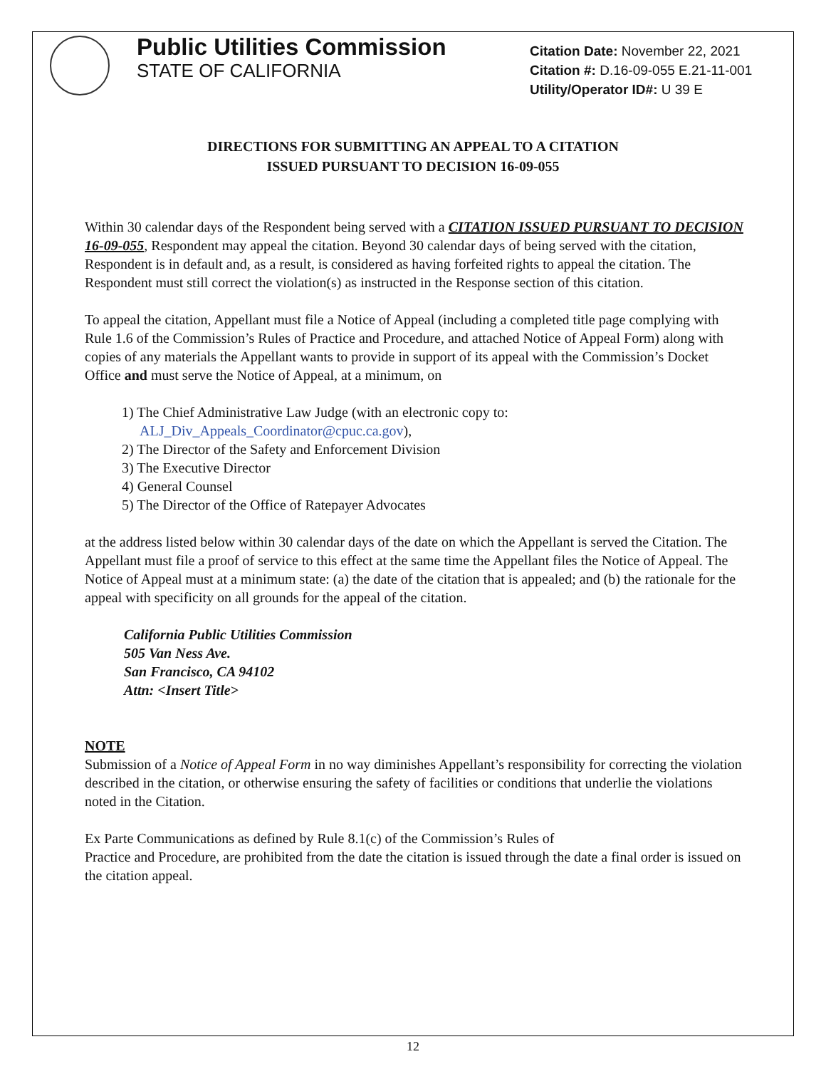Public Utilities Commission
STATE OF CALIFORNIA
Citation Date: November 22, 2021
Citation #: D.16-09-055 E.21-11-001
Utility/Operator ID#: U 39 E
DIRECTIONS FOR SUBMITTING AN APPEAL TO A CITATION
ISSUED PURSUANT TO DECISION 16-09-055
Within 30 calendar days of the Respondent being served with a CITATION ISSUED PURSUANT TO DECISION 16-09-055, Respondent may appeal the citation. Beyond 30 calendar days of being served with the citation, Respondent is in default and, as a result, is considered as having forfeited rights to appeal the citation. The Respondent must still correct the violation(s) as instructed in the Response section of this citation.
To appeal the citation, Appellant must file a Notice of Appeal (including a completed title page complying with Rule 1.6 of the Commission’s Rules of Practice and Procedure, and attached Notice of Appeal Form) along with copies of any materials the Appellant wants to provide in support of its appeal with the Commission’s Docket Office and must serve the Notice of Appeal, at a minimum, on
1) The Chief Administrative Law Judge (with an electronic copy to:
ALJ_Div_Appeals_Coordinator@cpuc.ca.gov),
2) The Director of the Safety and Enforcement Division
3) The Executive Director
4) General Counsel
5) The Director of the Office of Ratepayer Advocates
at the address listed below within 30 calendar days of the date on which the Appellant is served the Citation. The Appellant must file a proof of service to this effect at the same time the Appellant files the Notice of Appeal. The Notice of Appeal must at a minimum state: (a) the date of the citation that is appealed; and (b) the rationale for the appeal with specificity on all grounds for the appeal of the citation.
California Public Utilities Commission
505 Van Ness Ave.
San Francisco, CA 94102
Attn: <Insert Title>
NOTE
Submission of a Notice of Appeal Form in no way diminishes Appellant’s responsibility for correcting the violation described in the citation, or otherwise ensuring the safety of facilities or conditions that underlie the violations noted in the Citation.
Ex Parte Communications as defined by Rule 8.1(c) of the Commission’s Rules of
Practice and Procedure, are prohibited from the date the citation is issued through the date a final order is issued on the citation appeal.
12